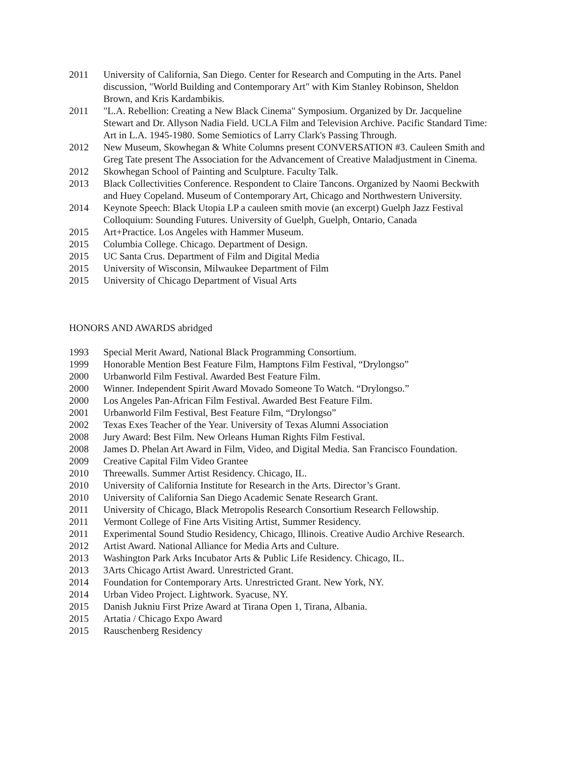2011 University of California, San Diego. Center for Research and Computing in the Arts. Panel discussion, "World Building and Contemporary Art" with Kim Stanley Robinson, Sheldon Brown, and Kris Kardambikis.
2011 "L.A. Rebellion: Creating a New Black Cinema" Symposium. Organized by Dr. Jacqueline Stewart and Dr. Allyson Nadia Field. UCLA Film and Television Archive. Pacific Standard Time: Art in L.A. 1945-1980. Some Semiotics of Larry Clark's Passing Through.
2012 New Museum, Skowhegan & White Columns present CONVERSATION #3. Cauleen Smith and Greg Tate present The Association for the Advancement of Creative Maladjustment in Cinema.
2012 Skowhegan School of Painting and Sculpture. Faculty Talk.
2013 Black Collectivities Conference. Respondent to Claire Tancons. Organized by Naomi Beckwith and Huey Copeland. Museum of Contemporary Art, Chicago and Northwestern University.
2014 Keynote Speech: Black Utopia LP a cauleen smith movie (an excerpt) Guelph Jazz Festival Colloquium: Sounding Futures. University of Guelph, Guelph, Ontario, Canada
2015 Art+Practice. Los Angeles with Hammer Museum.
2015 Columbia College. Chicago. Department of Design.
2015 UC Santa Crus. Department of Film and Digital Media
2015 University of Wisconsin, Milwaukee Department of Film
2015 University of Chicago Department of Visual Arts
HONORS AND AWARDS abridged
1993 Special Merit Award, National Black Programming Consortium.
1999 Honorable Mention Best Feature Film, Hamptons Film Festival, “Drylongso”
2000 Urbanworld Film Festival. Awarded Best Feature Film.
2000 Winner. Independent Spirit Award Movado Someone To Watch. “Drylongso.”
2000 Los Angeles Pan-African Film Festival. Awarded Best Feature Film.
2001 Urbanworld Film Festival, Best Feature Film, “Drylongso”
2002 Texas Exes Teacher of the Year. University of Texas Alumni Association
2008 Jury Award: Best Film. New Orleans Human Rights Film Festival.
2008 James D. Phelan Art Award in Film, Video, and Digital Media. San Francisco Foundation.
2009 Creative Capital Film Video Grantee
2010 Threewalls. Summer Artist Residency. Chicago, IL.
2010 University of California Institute for Research in the Arts. Director’s Grant.
2010 University of California San Diego Academic Senate Research Grant.
2011 University of Chicago, Black Metropolis Research Consortium Research Fellowship.
2011 Vermont College of Fine Arts Visiting Artist, Summer Residency.
2011 Experimental Sound Studio Residency, Chicago, Illinois. Creative Audio Archive Research.
2012 Artist Award. National Alliance for Media Arts and Culture.
2013 Washington Park Arks Incubator Arts & Public Life Residency. Chicago, IL.
2013 3Arts Chicago Artist Award. Unrestricted Grant.
2014 Foundation for Contemporary Arts. Unrestricted Grant. New York, NY.
2014 Urban Video Project. Lightwork. Syacuse, NY.
2015 Danish Jukniu First Prize Award at Tirana Open 1, Tirana, Albania.
2015 Artatia / Chicago Expo Award
2015 Rauschenberg Residency